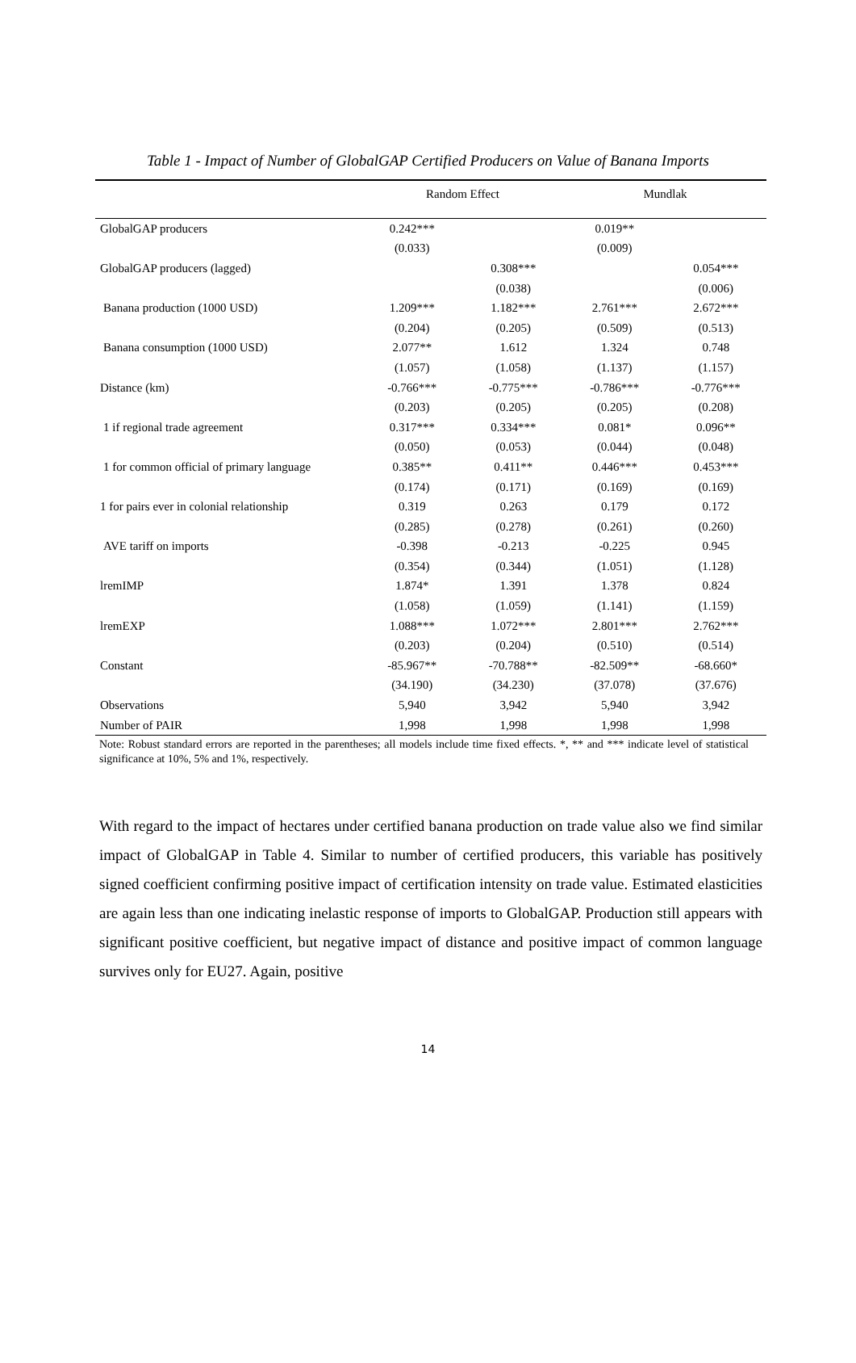Table 1 - Impact of Number of GlobalGAP Certified Producers on Value of Banana Imports
| | Random Effect | | Mundlak | |
| --- | --- | --- | --- | --- |
| GlobalGAP producers | 0.242*** | | 0.019** | |
| | (0.033) | | (0.009) | |
| GlobalGAP producers (lagged) | | 0.308*** | | 0.054*** |
| | | (0.038) | | (0.006) |
| Banana production (1000 USD) | 1.209*** | 1.182*** | 2.761*** | 2.672*** |
| | (0.204) | (0.205) | (0.509) | (0.513) |
| Banana consumption (1000 USD) | 2.077** | 1.612 | 1.324 | 0.748 |
| | (1.057) | (1.058) | (1.137) | (1.157) |
| Distance (km) | -0.766*** | -0.775*** | -0.786*** | -0.776*** |
| | (0.203) | (0.205) | (0.205) | (0.208) |
| 1 if regional trade agreement | 0.317*** | 0.334*** | 0.081* | 0.096** |
| | (0.050) | (0.053) | (0.044) | (0.048) |
| 1 for common official of primary language | 0.385** | 0.411** | 0.446*** | 0.453*** |
| | (0.174) | (0.171) | (0.169) | (0.169) |
| 1 for pairs ever in colonial relationship | 0.319 | 0.263 | 0.179 | 0.172 |
| | (0.285) | (0.278) | (0.261) | (0.260) |
| AVE tariff on imports | -0.398 | -0.213 | -0.225 | 0.945 |
| | (0.354) | (0.344) | (1.051) | (1.128) |
| lremIMP | 1.874* | 1.391 | 1.378 | 0.824 |
| | (1.058) | (1.059) | (1.141) | (1.159) |
| lremEXP | 1.088*** | 1.072*** | 2.801*** | 2.762*** |
| | (0.203) | (0.204) | (0.510) | (0.514) |
| Constant | -85.967** | -70.788** | -82.509** | -68.660* |
| | (34.190) | (34.230) | (37.078) | (37.676) |
| Observations | 5,940 | 3,942 | 5,940 | 3,942 |
| Number of PAIR | 1,998 | 1,998 | 1,998 | 1,998 |
Note: Robust standard errors are reported in the parentheses; all models include time fixed effects. *, ** and *** indicate level of statistical significance at 10%, 5% and 1%, respectively.
With regard to the impact of hectares under certified banana production on trade value also we find similar impact of GlobalGAP in Table 4. Similar to number of certified producers, this variable has positively signed coefficient confirming positive impact of certification intensity on trade value. Estimated elasticities are again less than one indicating inelastic response of imports to GlobalGAP. Production still appears with significant positive coefficient, but negative impact of distance and positive impact of common language survives only for EU27. Again, positive
14